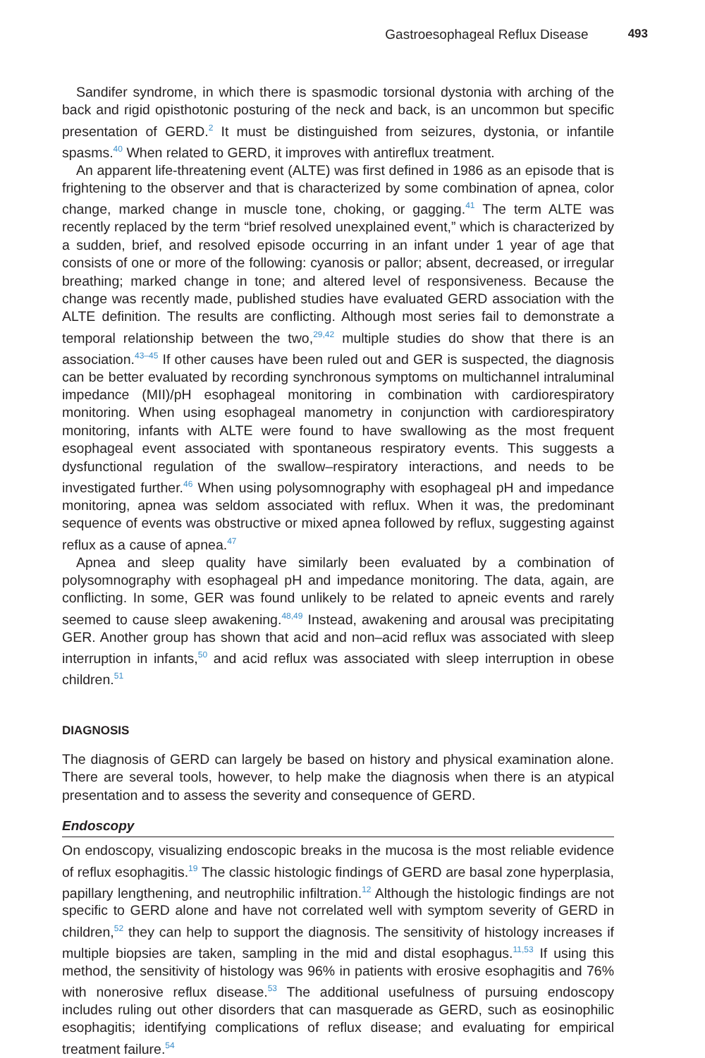Gastroesophageal Reflux Disease 493
Sandifer syndrome, in which there is spasmodic torsional dystonia with arching of the back and rigid opisthotonic posturing of the neck and back, is an uncommon but specific presentation of GERD.<sup>2</sup> It must be distinguished from seizures, dystonia, or infantile spasms.<sup>40</sup> When related to GERD, it improves with antireflux treatment.
An apparent life-threatening event (ALTE) was first defined in 1986 as an episode that is frightening to the observer and that is characterized by some combination of apnea, color change, marked change in muscle tone, choking, or gagging.<sup>41</sup> The term ALTE was recently replaced by the term “brief resolved unexplained event,” which is characterized by a sudden, brief, and resolved episode occurring in an infant under 1 year of age that consists of one or more of the following: cyanosis or pallor; absent, decreased, or irregular breathing; marked change in tone; and altered level of responsiveness. Because the change was recently made, published studies have evaluated GERD association with the ALTE definition. The results are conflicting. Although most series fail to demonstrate a temporal relationship between the two,<sup>29,42</sup> multiple studies do show that there is an association.<sup>43–45</sup> If other causes have been ruled out and GER is suspected, the diagnosis can be better evaluated by recording synchronous symptoms on multichannel intraluminal impedance (MII)/pH esophageal monitoring in combination with cardiorespiratory monitoring. When using esophageal manometry in conjunction with cardiorespiratory monitoring, infants with ALTE were found to have swallowing as the most frequent esophageal event associated with spontaneous respiratory events. This suggests a dysfunctional regulation of the swallow–respiratory interactions, and needs to be investigated further.<sup>46</sup> When using polysomnography with esophageal pH and impedance monitoring, apnea was seldom associated with reflux. When it was, the predominant sequence of events was obstructive or mixed apnea followed by reflux, suggesting against reflux as a cause of apnea.<sup>47</sup>
Apnea and sleep quality have similarly been evaluated by a combination of polysomnography with esophageal pH and impedance monitoring. The data, again, are conflicting. In some, GER was found unlikely to be related to apneic events and rarely seemed to cause sleep awakening.<sup>48,49</sup> Instead, awakening and arousal was precipitating GER. Another group has shown that acid and non–acid reflux was associated with sleep interruption in infants,<sup>50</sup> and acid reflux was associated with sleep interruption in obese children.<sup>51</sup>
DIAGNOSIS
The diagnosis of GERD can largely be based on history and physical examination alone. There are several tools, however, to help make the diagnosis when there is an atypical presentation and to assess the severity and consequence of GERD.
Endoscopy
On endoscopy, visualizing endoscopic breaks in the mucosa is the most reliable evidence of reflux esophagitis.<sup>19</sup> The classic histologic findings of GERD are basal zone hyperplasia, papillary lengthening, and neutrophilic infiltration.<sup>12</sup> Although the histologic findings are not specific to GERD alone and have not correlated well with symptom severity of GERD in children,<sup>52</sup> they can help to support the diagnosis. The sensitivity of histology increases if multiple biopsies are taken, sampling in the mid and distal esophagus.<sup>11,53</sup> If using this method, the sensitivity of histology was 96% in patients with erosive esophagitis and 76% with nonerosive reflux disease.<sup>53</sup> The additional usefulness of pursuing endoscopy includes ruling out other disorders that can masquerade as GERD, such as eosinophilic esophagitis; identifying complications of reflux disease; and evaluating for empirical treatment failure.<sup>54</sup>